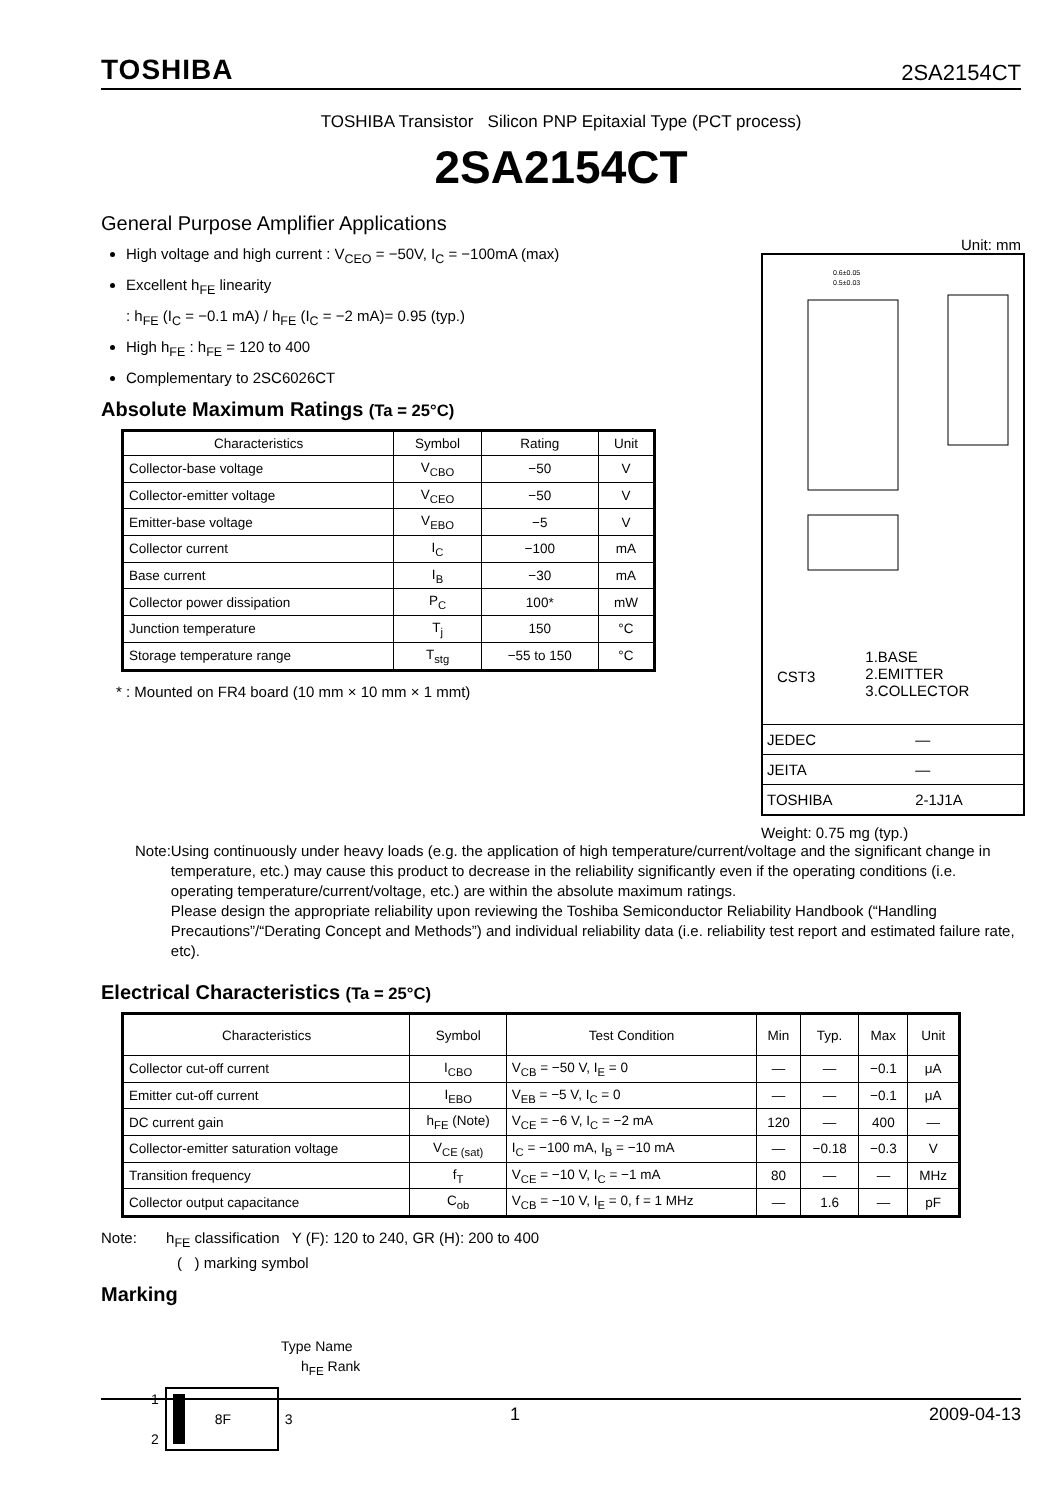TOSHIBA 2SA2154CT
TOSHIBA Transistor Silicon PNP Epitaxial Type (PCT process)
2SA2154CT
General Purpose Amplifier Applications
High voltage and high current : V<sub>CEO</sub> = −50V, I<sub>C</sub> = −100mA (max)
Excellent h<sub>FE</sub> linearity
: h<sub>FE</sub> (I<sub>C</sub> = −0.1 mA) / h<sub>FE</sub> (I<sub>C</sub> = −2 mA)= 0.95 (typ.)
High h<sub>FE</sub> : h<sub>FE</sub> = 120 to 400
Complementary to 2SC6026CT
Absolute Maximum Ratings (Ta = 25°C)
| Characteristics | Symbol | Rating | Unit |
| --- | --- | --- | --- |
| Collector-base voltage | V<sub>CBO</sub> | −50 | V |
| Collector-emitter voltage | V<sub>CEO</sub> | −50 | V |
| Emitter-base voltage | V<sub>EBO</sub> | −5 | V |
| Collector current | I<sub>C</sub> | −100 | mA |
| Base current | I<sub>B</sub> | −30 | mA |
| Collector power dissipation | P<sub>C</sub> | 100* | mW |
| Junction temperature | T<sub>j</sub> | 150 | °C |
| Storage temperature range | T<sub>stg</sub> | −55 to 150 | °C |
* : Mounted on FR4 board (10 mm × 10 mm × 1 mmt)
Unit: mm
0.6±0.05
0.5±0.03
CST3 1.BASE
2.EMITTER
3.COLLECTOR
| JEDEC | ― |
| JEITA | ― |
| TOSHIBA | 2-1J1A |
Weight: 0.75 mg (typ.)
Note: Using continuously under heavy loads (e.g. the application of high temperature/current/voltage and the significant change in temperature, etc.) may cause this product to decrease in the reliability significantly even if the operating conditions (i.e. operating temperature/current/voltage, etc.) are within the absolute maximum ratings.
Please design the appropriate reliability upon reviewing the Toshiba Semiconductor Reliability Handbook (“Handling Precautions”/“Derating Concept and Methods”) and individual reliability data (i.e. reliability test report and estimated failure rate, etc).
Electrical Characteristics (Ta = 25°C)
| Characteristics | Symbol | Test Condition | Min | Typ. | Max | Unit |
| --- | --- | --- | --- | --- | --- | --- |
| Collector cut-off current | I<sub>CBO</sub> | V<sub>CB</sub> = −50 V, I<sub>E</sub> = 0 | ― | ― | −0.1 | μA |
| Emitter cut-off current | I<sub>EBO</sub> | V<sub>EB</sub> = −5 V, I<sub>C</sub> = 0 | ― | ― | −0.1 | μA |
| DC current gain | h<sub>FE</sub> (Note) | V<sub>CE</sub> = −6 V, I<sub>C</sub> = −2 mA | 120 | ― | 400 | ― |
| Collector-emitter saturation voltage | V<sub>CE (sat)</sub> | I<sub>C</sub> = −100 mA, I<sub>B</sub> = −10 mA | ― | −0.18 | −0.3 | V |
| Transition frequency | f<sub>T</sub> | V<sub>CE</sub> = −10 V, I<sub>C</sub> = −1 mA | 80 | ― | ― | MHz |
| Collector output capacitance | C<sub>ob</sub> | V<sub>CB</sub> = −10 V, I<sub>E</sub> = 0, f = 1 MHz | ― | 1.6 | ― | pF |
Note: h<sub>FE</sub> classification Y (F): 120 to 240, GR (H): 200 to 400
( ) marking symbol
Marking
Type Name
h<sub>FE</sub> Rank
1
2
8F
3
1 2009-04-13